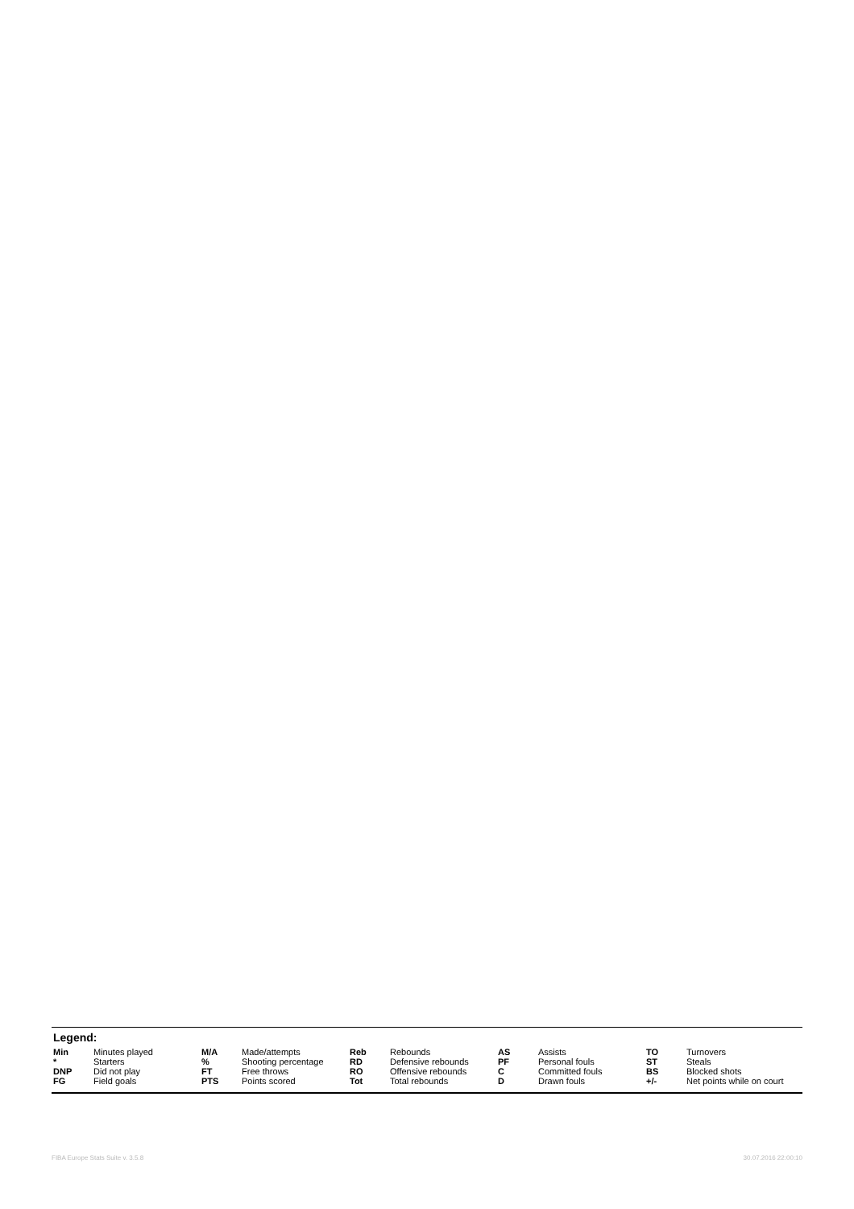Legend:
| Min | Minutes played | M/A | Made/attempts | Reb | Rebounds | AS | Assists | TO | Turnovers |
| * | Starters | % | Shooting percentage | RD | Defensive rebounds | PF | Personal fouls | ST | Steals |
| DNP | Did not play | FT | Free throws | RO | Offensive rebounds | C | Committed fouls | BS | Blocked shots |
| FG | Field goals | PTS | Points scored | Tot | Total rebounds | D | Drawn fouls | +/- | Net points while on court |
FIBA Europe Stats Suite v. 3.5.8
30.07.2016 22:00:10